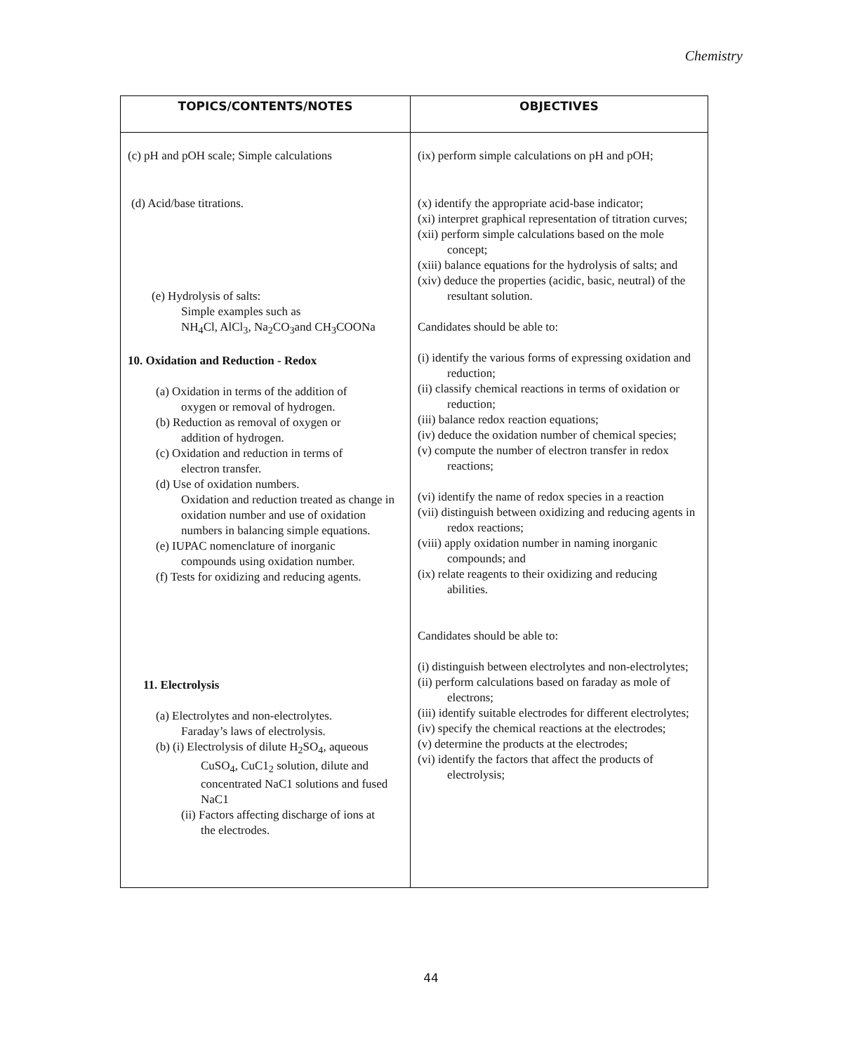Chemistry
| TOPICS/CONTENTS/NOTES | OBJECTIVES |
| --- | --- |
| (c) pH and pOH scale; Simple calculations | (ix) perform simple calculations on pH and pOH; |
| (d) Acid/base titrations. (e) Hydrolysis of salts: Simple examples such as NH<sub>4</sub>Cl, AlCl<sub>3</sub>, Na<sub>2</sub>CO<sub>3</sub>and CH<sub>3</sub>COONa 10. Oxidation and Reduction - Redox (a) Oxidation in terms of the addition of oxygen or removal of hydrogen. (b) Reduction as removal of oxygen or addition of hydrogen. (c) Oxidation and reduction in terms of electron transfer. (d) Use of oxidation numbers. Oxidation and reduction treated as change in oxidation number and use of oxidation numbers in balancing simple equations. (e) IUPAC nomenclature of inorganic compounds using oxidation number. (f) Tests for oxidizing and reducing agents. 11. Electrolysis (a) Electrolytes and non-electrolytes. Faraday’s laws of electrolysis. (b) (i) Electrolysis of dilute H<sub>2</sub>SO<sub>4</sub>, aqueous CuSO<sub>4</sub>, CuC1<sub>2</sub> solution, dilute and concentrated NaC1 solutions and fused NaC1 (ii) Factors affecting discharge of ions at the electrodes. | (x) identify the appropriate acid-base indicator; (xi) interpret graphical representation of titration curves; (xii) perform simple calculations based on the mole concept; (xiii) balance equations for the hydrolysis of salts; and (xiv) deduce the properties (acidic, basic, neutral) of the resultant solution. Candidates should be able to: (i) identify the various forms of expressing oxidation and reduction; (ii) classify chemical reactions in terms of oxidation or reduction; (iii) balance redox reaction equations; (iv) deduce the oxidation number of chemical species; (v) compute the number of electron transfer in redox reactions; (vi) identify the name of redox species in a reaction (vii) distinguish between oxidizing and reducing agents in redox reactions; (viii) apply oxidation number in naming inorganic compounds; and (ix) relate reagents to their oxidizing and reducing abilities. Candidates should be able to: (i) distinguish between electrolytes and non-electrolytes; (ii) perform calculations based on faraday as mole of electrons; (iii) identify suitable electrodes for different electrolytes; (iv) specify the chemical reactions at the electrodes; (v) determine the products at the electrodes; (vi) identify the factors that affect the products of electrolysis; |
44